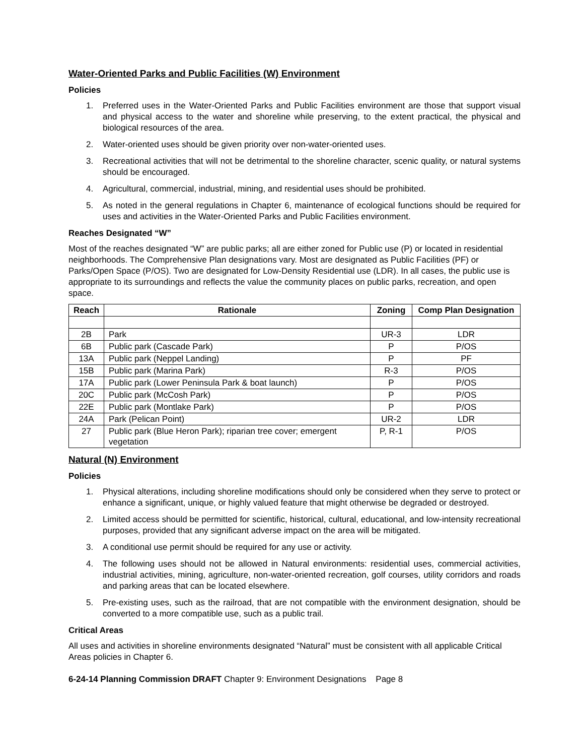Water-Oriented Parks and Public Facilities (W) Environment
Policies
1. Preferred uses in the Water-Oriented Parks and Public Facilities environment are those that support visual and physical access to the water and shoreline while preserving, to the extent practical, the physical and biological resources of the area.
2. Water-oriented uses should be given priority over non-water-oriented uses.
3. Recreational activities that will not be detrimental to the shoreline character, scenic quality, or natural systems should be encouraged.
4. Agricultural, commercial, industrial, mining, and residential uses should be prohibited.
5. As noted in the general regulations in Chapter 6, maintenance of ecological functions should be required for uses and activities in the Water-Oriented Parks and Public Facilities environment.
Reaches Designated “W”
Most of the reaches designated “W” are public parks; all are either zoned for Public use (P) or located in residential neighborhoods. The Comprehensive Plan designations vary. Most are designated as Public Facilities (PF) or Parks/Open Space (P/OS). Two are designated for Low-Density Residential use (LDR). In all cases, the public use is appropriate to its surroundings and reflects the value the community places on public parks, recreation, and open space.
| Reach | Rationale | Zoning | Comp Plan Designation |
| --- | --- | --- | --- |
| 2B | Park | UR-3 | LDR |
| 6B | Public park (Cascade Park) | P | P/OS |
| 13A | Public park (Neppel Landing) | P | PF |
| 15B | Public park (Marina Park) | R-3 | P/OS |
| 17A | Public park (Lower Peninsula Park & boat launch) | P | P/OS |
| 20C | Public park (McCosh Park) | P | P/OS |
| 22E | Public park (Montlake Park) | P | P/OS |
| 24A | Park (Pelican Point) | UR-2 | LDR |
| 27 | Public park (Blue Heron Park); riparian tree cover; emergent vegetation | P, R-1 | P/OS |
Natural (N) Environment
Policies
1. Physical alterations, including shoreline modifications should only be considered when they serve to protect or enhance a significant, unique, or highly valued feature that might otherwise be degraded or destroyed.
2. Limited access should be permitted for scientific, historical, cultural, educational, and low-intensity recreational purposes, provided that any significant adverse impact on the area will be mitigated.
3. A conditional use permit should be required for any use or activity.
4. The following uses should not be allowed in Natural environments: residential uses, commercial activities, industrial activities, mining, agriculture, non-water-oriented recreation, golf courses, utility corridors and roads and parking areas that can be located elsewhere.
5. Pre-existing uses, such as the railroad, that are not compatible with the environment designation, should be converted to a more compatible use, such as a public trail.
Critical Areas
All uses and activities in shoreline environments designated “Natural” must be consistent with all applicable Critical Areas policies in Chapter 6.
6-24-14 Planning Commission DRAFT Chapter 9: Environment Designations Page 8